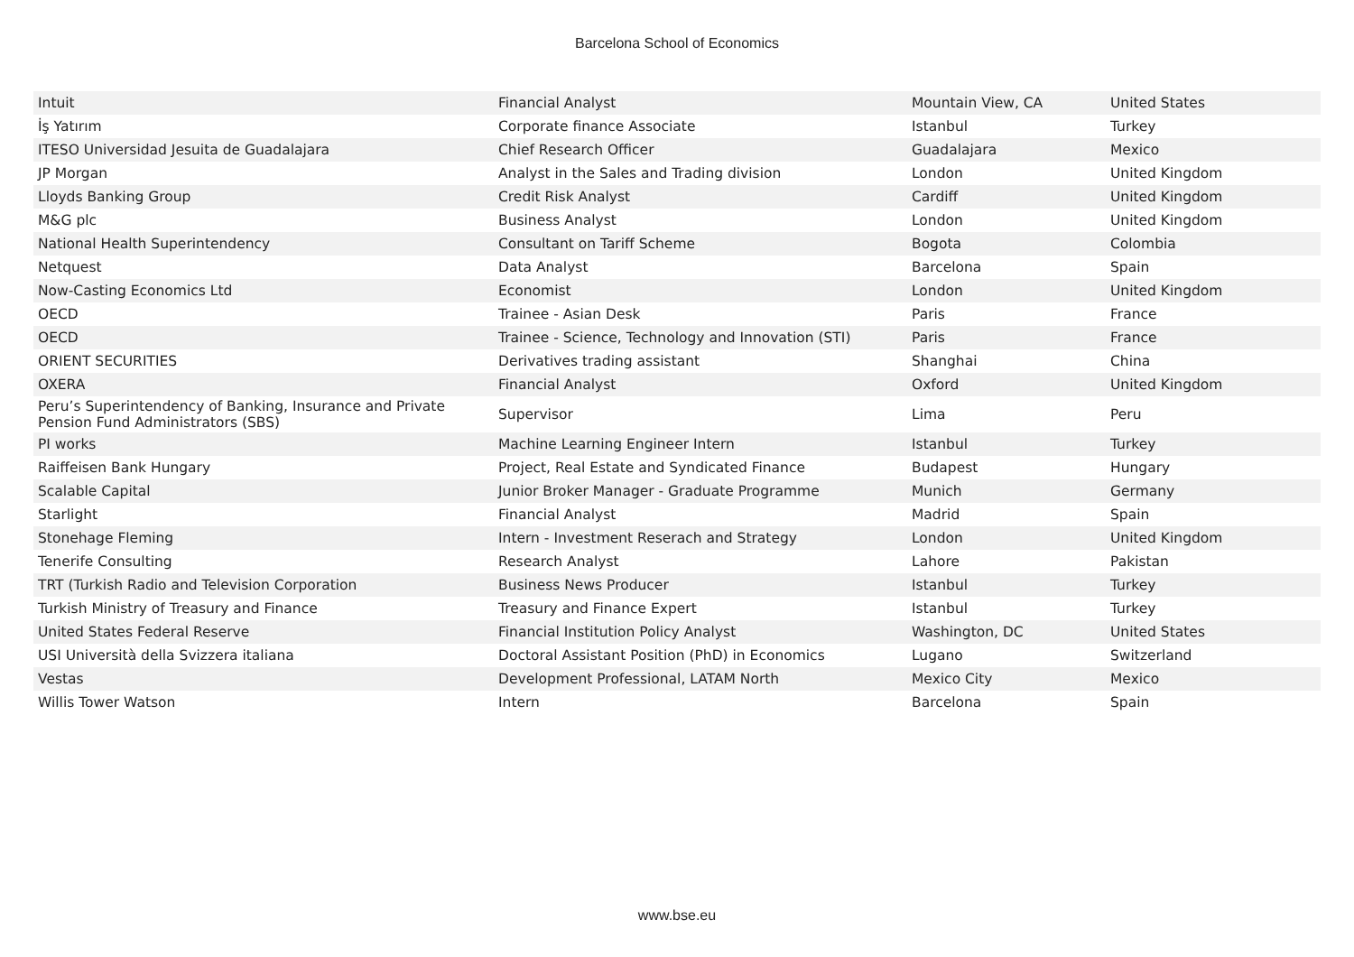Barcelona School of Economics
| Intuit | Financial Analyst | Mountain View, CA | United States |
| İş Yatırım | Corporate finance Associate | Istanbul | Turkey |
| ITESO Universidad Jesuita de Guadalajara | Chief Research Officer | Guadalajara | Mexico |
| JP Morgan | Analyst in the Sales and Trading division | London | United Kingdom |
| Lloyds Banking Group | Credit Risk Analyst | Cardiff | United Kingdom |
| M&G plc | Business Analyst | London | United Kingdom |
| National Health Superintendency | Consultant on Tariff Scheme | Bogota | Colombia |
| Netquest | Data Analyst | Barcelona | Spain |
| Now-Casting Economics Ltd | Economist | London | United Kingdom |
| OECD | Trainee - Asian Desk | Paris | France |
| OECD | Trainee - Science, Technology and Innovation (STI) | Paris | France |
| ORIENT SECURITIES | Derivatives trading assistant | Shanghai | China |
| OXERA | Financial Analyst | Oxford | United Kingdom |
| Peru’s Superintendency of Banking, Insurance and Private Pension Fund Administrators (SBS) | Supervisor | Lima | Peru |
| PI works | Machine Learning Engineer Intern | Istanbul | Turkey |
| Raiffeisen Bank Hungary | Project, Real Estate and Syndicated Finance | Budapest | Hungary |
| Scalable Capital | Junior Broker Manager - Graduate Programme | Munich | Germany |
| Starlight | Financial Analyst | Madrid | Spain |
| Stonehage Fleming | Intern - Investment Reserach and Strategy | London | United Kingdom |
| Tenerife Consulting | Research Analyst | Lahore | Pakistan |
| TRT (Turkish Radio and Television Corporation | Business News Producer | Istanbul | Turkey |
| Turkish Ministry of Treasury and Finance | Treasury and Finance Expert | Istanbul | Turkey |
| United States Federal Reserve | Financial Institution Policy Analyst | Washington, DC | United States |
| USI Università della Svizzera italiana | Doctoral Assistant Position (PhD) in Economics | Lugano | Switzerland |
| Vestas | Development Professional, LATAM North | Mexico City | Mexico |
| Willis Tower Watson | Intern | Barcelona | Spain |
www.bse.eu